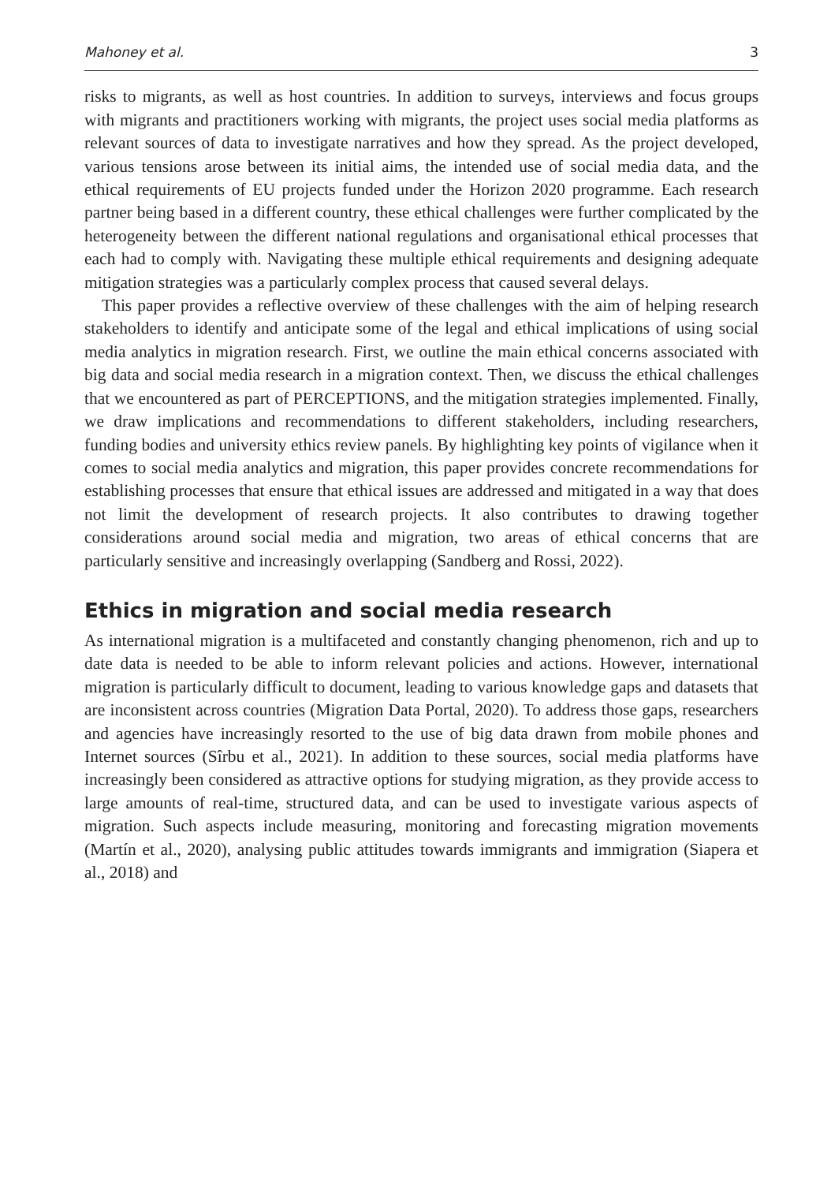Mahoney et al. 3
risks to migrants, as well as host countries. In addition to surveys, interviews and focus groups with migrants and practitioners working with migrants, the project uses social media platforms as relevant sources of data to investigate narratives and how they spread. As the project developed, various tensions arose between its initial aims, the intended use of social media data, and the ethical requirements of EU projects funded under the Horizon 2020 programme. Each research partner being based in a different country, these ethical challenges were further complicated by the heterogeneity between the different national regulations and organisational ethical processes that each had to comply with. Navigating these multiple ethical requirements and designing adequate mitigation strategies was a particularly complex process that caused several delays.
This paper provides a reflective overview of these challenges with the aim of helping research stakeholders to identify and anticipate some of the legal and ethical implications of using social media analytics in migration research. First, we outline the main ethical concerns associated with big data and social media research in a migration context. Then, we discuss the ethical challenges that we encountered as part of PERCEPTIONS, and the mitigation strategies implemented. Finally, we draw implications and recommendations to different stakeholders, including researchers, funding bodies and university ethics review panels. By highlighting key points of vigilance when it comes to social media analytics and migration, this paper provides concrete recommendations for establishing processes that ensure that ethical issues are addressed and mitigated in a way that does not limit the development of research projects. It also contributes to drawing together considerations around social media and migration, two areas of ethical concerns that are particularly sensitive and increasingly overlapping (Sandberg and Rossi, 2022).
Ethics in migration and social media research
As international migration is a multifaceted and constantly changing phenomenon, rich and up to date data is needed to be able to inform relevant policies and actions. However, international migration is particularly difficult to document, leading to various knowledge gaps and datasets that are inconsistent across countries (Migration Data Portal, 2020). To address those gaps, researchers and agencies have increasingly resorted to the use of big data drawn from mobile phones and Internet sources (Sîrbu et al., 2021). In addition to these sources, social media platforms have increasingly been considered as attractive options for studying migration, as they provide access to large amounts of real-time, structured data, and can be used to investigate various aspects of migration. Such aspects include measuring, monitoring and forecasting migration movements (Martín et al., 2020), analysing public attitudes towards immigrants and immigration (Siapera et al., 2018) and